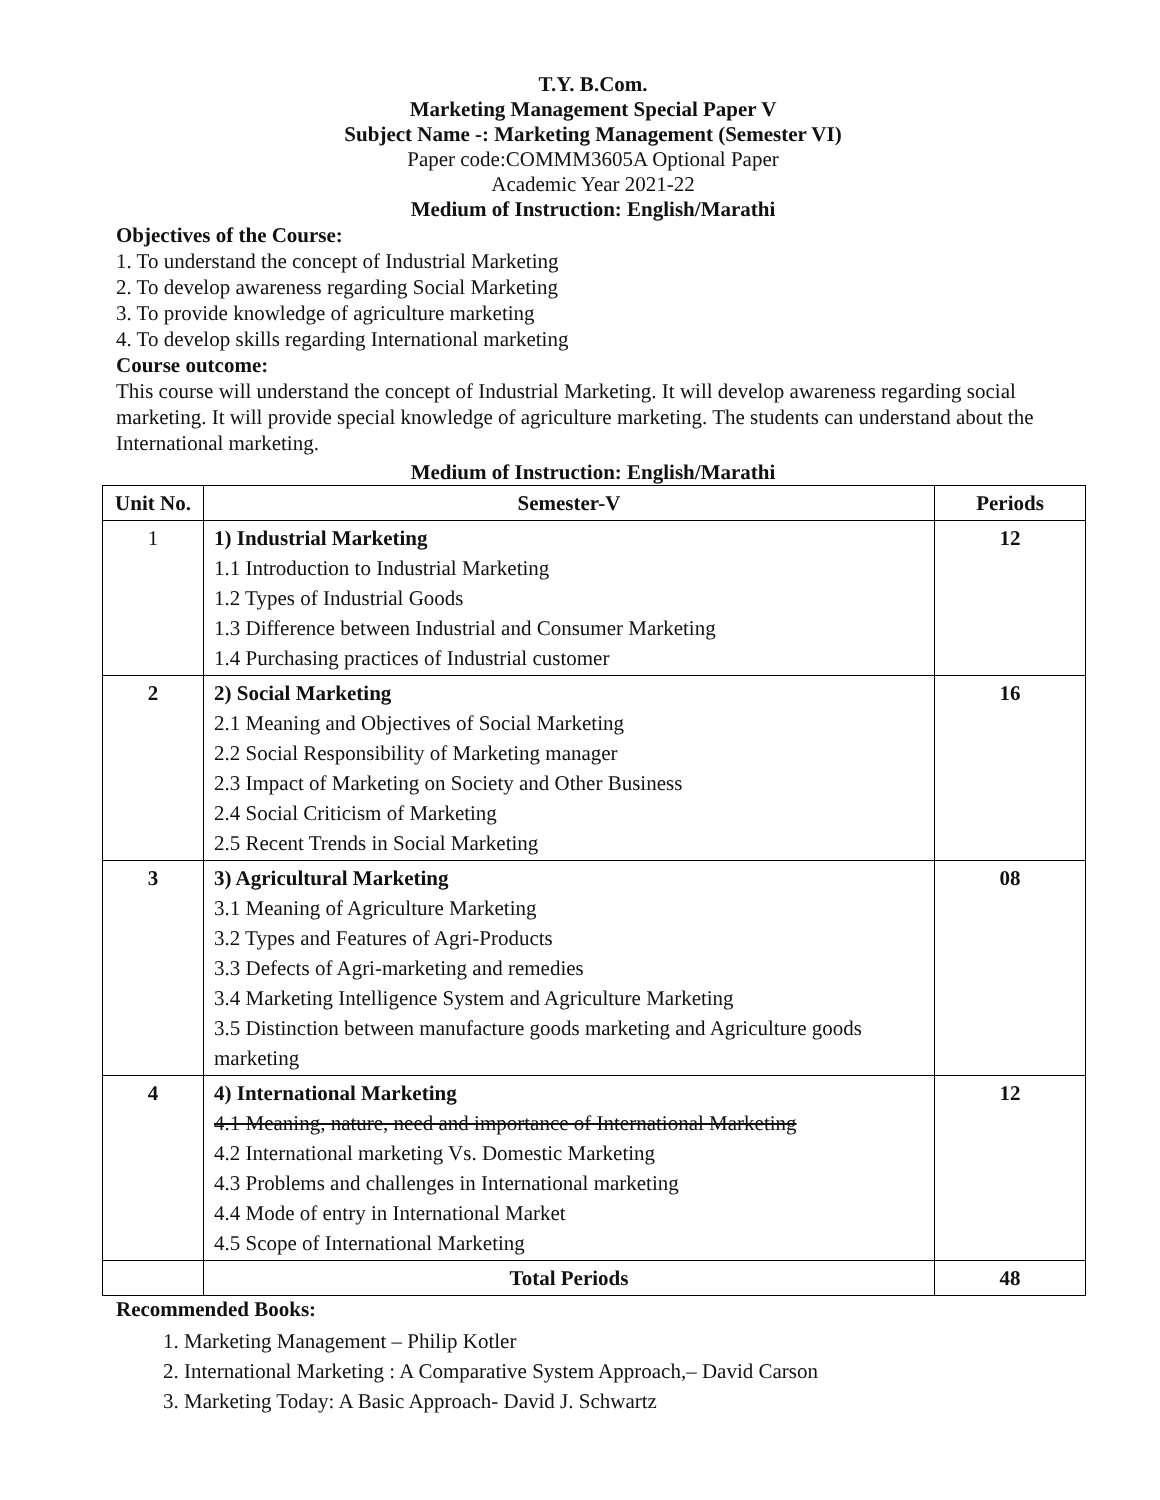T.Y. B.Com.
Marketing Management Special Paper V
Subject Name -: Marketing Management (Semester VI)
Paper code:COMMM3605A Optional Paper
Academic Year 2021-22
Medium of Instruction: English/Marathi
Objectives of the Course:
1. To understand the concept of Industrial Marketing
2. To develop awareness regarding Social Marketing
3. To provide knowledge of agriculture marketing
4. To develop skills regarding International marketing
Course outcome:
This course will understand the concept of Industrial Marketing. It will develop awareness regarding social marketing. It will provide special knowledge of agriculture marketing. The students can understand about the International marketing.
Medium of Instruction: English/Marathi
| Unit No. | Semester-V | Periods |
| --- | --- | --- |
| 1 | 1) Industrial Marketing 1.1 Introduction to Industrial Marketing 1.2 Types of Industrial Goods 1.3 Difference between Industrial and Consumer Marketing 1.4 Purchasing practices of Industrial customer | 12 |
| 2 | 2) Social Marketing 2.1 Meaning and Objectives of Social Marketing 2.2 Social Responsibility of Marketing manager 2.3 Impact of Marketing on Society and Other Business 2.4 Social Criticism of Marketing 2.5 Recent Trends in Social Marketing | 16 |
| 3 | 3) Agricultural Marketing 3.1 Meaning of Agriculture Marketing 3.2 Types and Features of Agri-Products 3.3 Defects of Agri-marketing and remedies 3.4 Marketing Intelligence System and Agriculture Marketing 3.5 Distinction between manufacture goods marketing and Agriculture goods marketing | 08 |
| 4 | 4) International Marketing 4.1 Meaning, nature, need and importance of International Marketing 4.2 International marketing Vs. Domestic Marketing 4.3 Problems and challenges in International marketing 4.4 Mode of entry in International Market 4.5 Scope of International Marketing | 12 |
| | Total Periods | 48 |
Recommended Books:
1. Marketing Management – Philip Kotler
2. International Marketing : A Comparative System Approach,– David Carson
3. Marketing Today: A Basic Approach- David J. Schwartz